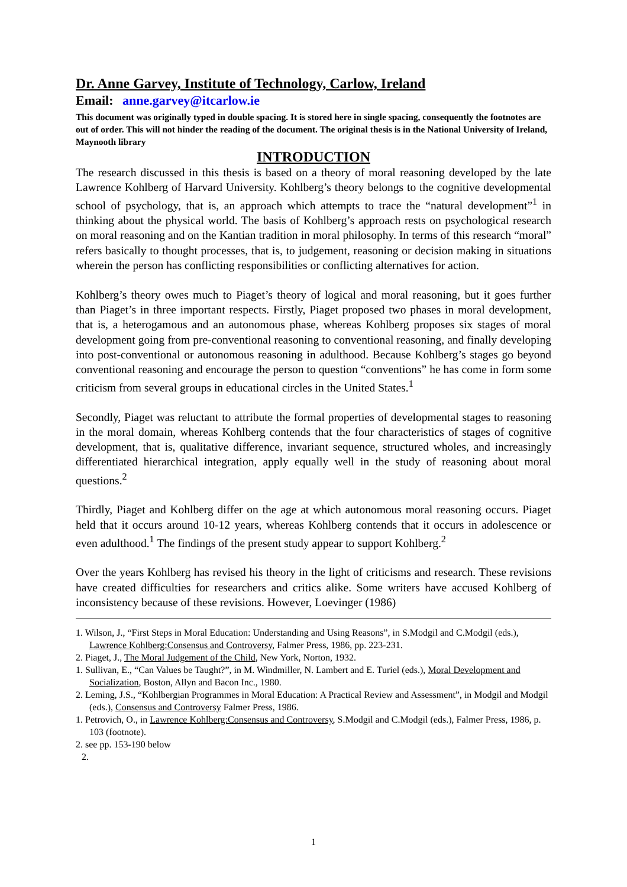Dr. Anne Garvey, Institute of Technology, Carlow, Ireland
Email: anne.garvey@itcarlow.ie
This document was originally typed in double spacing. It is stored here in single spacing, consequently the footnotes are out of order. This will not hinder the reading of the document. The original thesis is in the National University of Ireland, Maynooth library
INTRODUCTION
The research discussed in this thesis is based on a theory of moral reasoning developed by the late Lawrence Kohlberg of Harvard University. Kohlberg’s theory belongs to the cognitive developmental school of psychology, that is, an approach which attempts to trace the “natural development”<sup>1</sup> in thinking about the physical world. The basis of Kohlberg’s approach rests on psychological research on moral reasoning and on the Kantian tradition in moral philosophy. In terms of this research “moral” refers basically to thought processes, that is, to judgement, reasoning or decision making in situations wherein the person has conflicting responsibilities or conflicting alternatives for action.
Kohlberg’s theory owes much to Piaget’s theory of logical and moral reasoning, but it goes further than Piaget’s in three important respects. Firstly, Piaget proposed two phases in moral development, that is, a heterogamous and an autonomous phase, whereas Kohlberg proposes six stages of moral development going from pre-conventional reasoning to conventional reasoning, and finally developing into post-conventional or autonomous reasoning in adulthood. Because Kohlberg’s stages go beyond conventional reasoning and encourage the person to question “conventions” he has come in form some criticism from several groups in educational circles in the United States.<sup>1</sup>
Secondly, Piaget was reluctant to attribute the formal properties of developmental stages to reasoning in the moral domain, whereas Kohlberg contends that the four characteristics of stages of cognitive development, that is, qualitative difference, invariant sequence, structured wholes, and increasingly differentiated hierarchical integration, apply equally well in the study of reasoning about moral questions.<sup>2</sup>
Thirdly, Piaget and Kohlberg differ on the age at which autonomous moral reasoning occurs. Piaget held that it occurs around 10-12 years, whereas Kohlberg contends that it occurs in adolescence or even adulthood.<sup>1</sup> The findings of the present study appear to support Kohlberg.<sup>2</sup>
Over the years Kohlberg has revised his theory in the light of criticisms and research. These revisions have created difficulties for researchers and critics alike. Some writers have accused Kohlberg of inconsistency because of these revisions. However, Loevinger (1986)
1. Wilson, J., “First Steps in Moral Education: Understanding and Using Reasons”, in S.Modgil and C.Modgil (eds.), Lawrence Kohlberg:Consensus and Controversy, Falmer Press, 1986, pp. 223-231.
2. Piaget, J., The Moral Judgement of the Child, New York, Norton, 1932.
1. Sullivan, E., “Can Values be Taught?”, in M. Windmiller, N. Lambert and E. Turiel (eds.), Moral Development and Socialization, Boston, Allyn and Bacon Inc., 1980.
2. Leming, J.S., “Kohlbergian Programmes in Moral Education: A Practical Review and Assessment”, in Modgil and Modgil (eds.), Consensus and Controversy Falmer Press, 1986.
1. Petrovich, O., in Lawrence Kohlberg:Consensus and Controversy, S.Modgil and C.Modgil (eds.), Falmer Press, 1986, p. 103 (footnote).
2. see pp. 153-190 below
2.
1